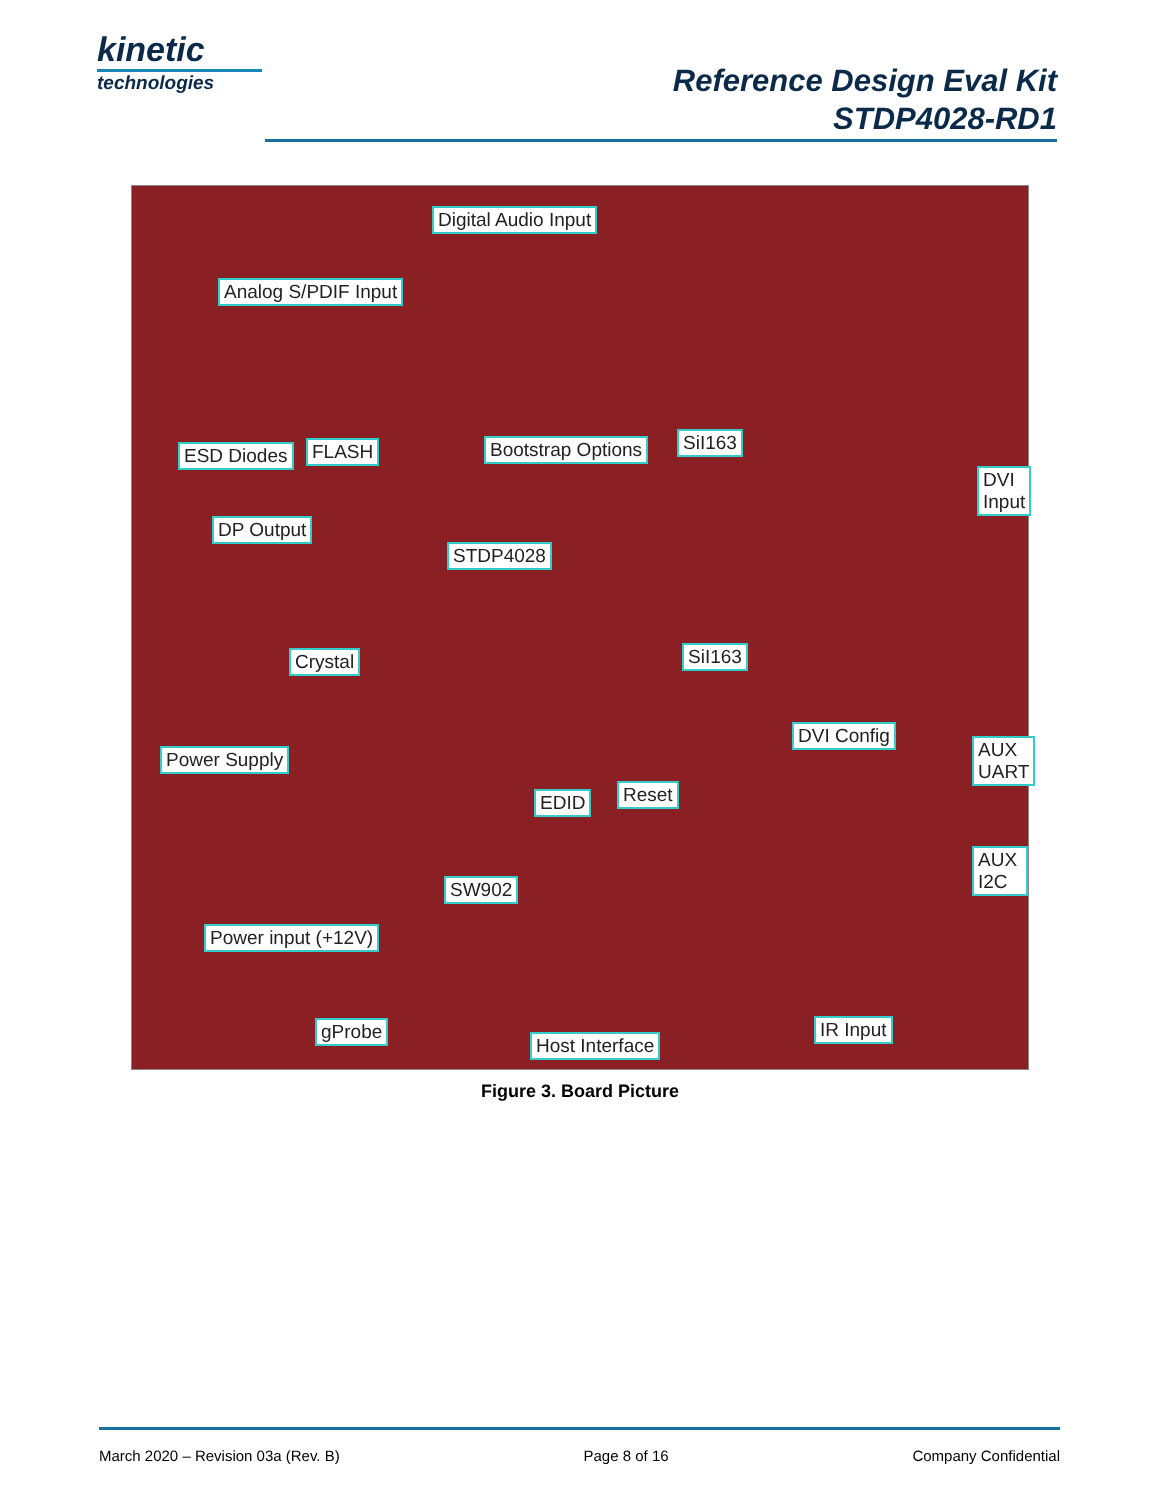kinetic
technologies
Reference Design Eval Kit
STDP4028-RD1
Digital Audio Input
Analog S/PDIF Input
ESD Diodes FLASH Bootstrap Options SiI163
DVI Input
DP Output
STDP4028
Crystal SiI163
DVI Config
Power Supply AUX UART
EDID Reset
AUX I2C
SW902
Power input (+12V)
gProbe
Host Interface
IR Input
Figure 3. Board Picture
March 2020 – Revision 03a (Rev. B) Page 8 of 16 Company Confidential